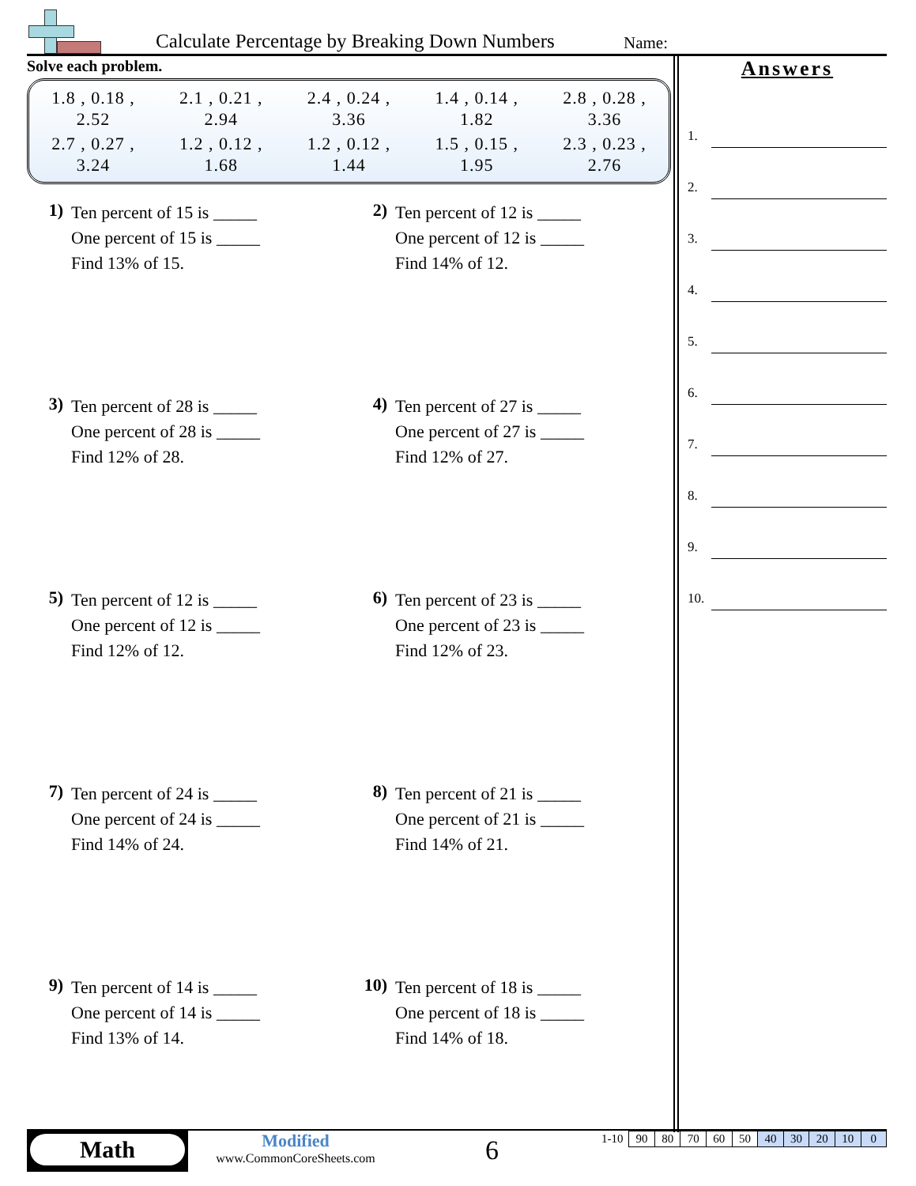Calculate Percentage by Breaking Down Numbers
Name:
Solve each problem.
| 1.8 , 0.18 , 2.52 | 2.1 , 0.21 , 2.94 | 2.4 , 0.24 , 3.36 | 1.4 , 0.14 , 1.82 | 2.8 , 0.28 , 3.36 |
| 2.7 , 0.27 , 3.24 | 1.2 , 0.12 , 1.68 | 1.2 , 0.12 , 1.44 | 1.5 , 0.15 , 1.95 | 2.3 , 0.23 , 2.76 |
1)
Ten percent of 15 is _____
One percent of 15 is _____
Find 13% of 15.
2)
Ten percent of 12 is _____
One percent of 12 is _____
Find 14% of 12.
3)
Ten percent of 28 is _____
One percent of 28 is _____
Find 12% of 28.
4)
Ten percent of 27 is _____
One percent of 27 is _____
Find 12% of 27.
5)
Ten percent of 12 is _____
One percent of 12 is _____
Find 12% of 12.
6)
Ten percent of 23 is _____
One percent of 23 is _____
Find 12% of 23.
7)
Ten percent of 24 is _____
One percent of 24 is _____
Find 14% of 24.
8)
Ten percent of 21 is _____
One percent of 21 is _____
Find 14% of 21.
9)
Ten percent of 14 is _____
One percent of 14 is _____
Find 13% of 14.
10)
Ten percent of 18 is _____
One percent of 18 is _____
Find 14% of 18.
Answers
1.
2.
3.
4.
5.
6.
7.
8.
9.
10.
Math
Modified
www.CommonCoreSheets.com
6
| 1-10 | 90 | 80 | 70 | 60 | 50 | 40 | 30 | 20 | 10 | 0 |